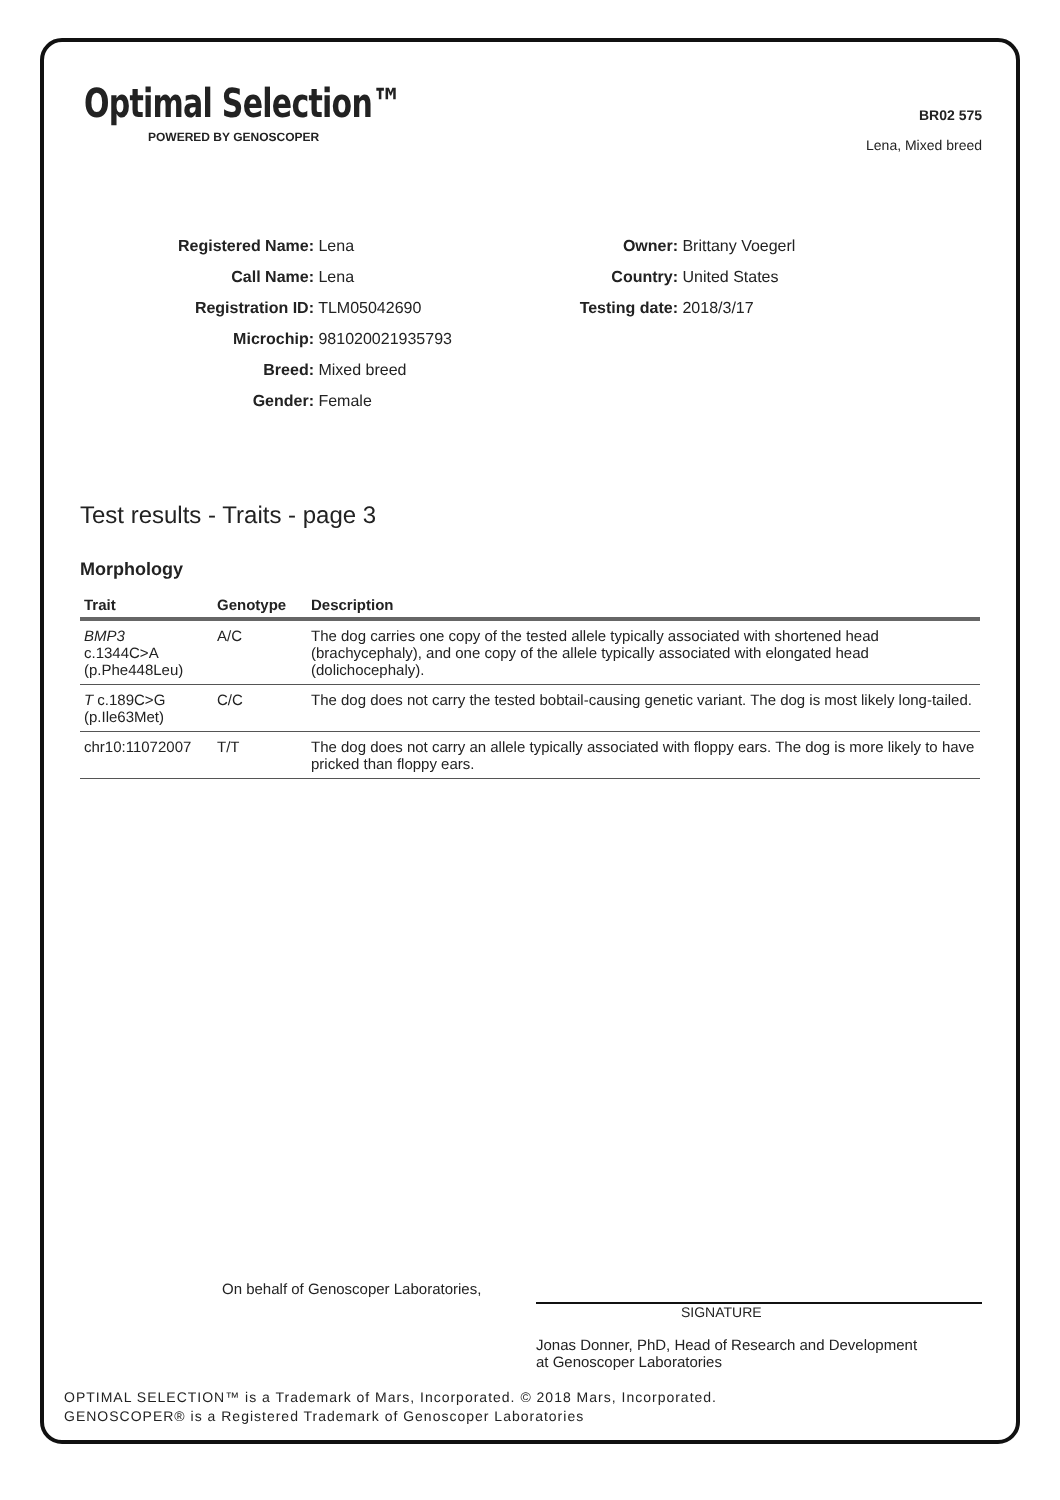Optimal Selection™
POWERED BY GENOSCOPER
BR02 575
Lena, Mixed breed
Registered Name: Lena
Call Name: Lena
Registration ID: TLM05042690
Microchip: 981020021935793
Breed: Mixed breed
Gender: Female
Owner: Brittany Voegerl
Country: United States
Testing date: 2018/3/17
Test results - Traits - page 3
Morphology
| Trait | Genotype | Description |
| --- | --- | --- |
| BMP3 c.1344C>A (p.Phe448Leu) | A/C | The dog carries one copy of the tested allele typically associated with shortened head (brachycephaly), and one copy of the allele typically associated with elongated head (dolichocephaly). |
| T c.189C>G (p.Ile63Met) | C/C | The dog does not carry the tested bobtail-causing genetic variant. The dog is most likely long-tailed. |
| chr10:11072007 | T/T | The dog does not carry an allele typically associated with floppy ears. The dog is more likely to have pricked than floppy ears. |
On behalf of Genoscoper Laboratories,
SIGNATURE
Jonas Donner, PhD, Head of Research and Development
at Genoscoper Laboratories
OPTIMAL SELECTION™ is a Trademark of Mars, Incorporated. © 2018 Mars, Incorporated.
GENOSCOPER® is a Registered Trademark of Genoscoper Laboratories